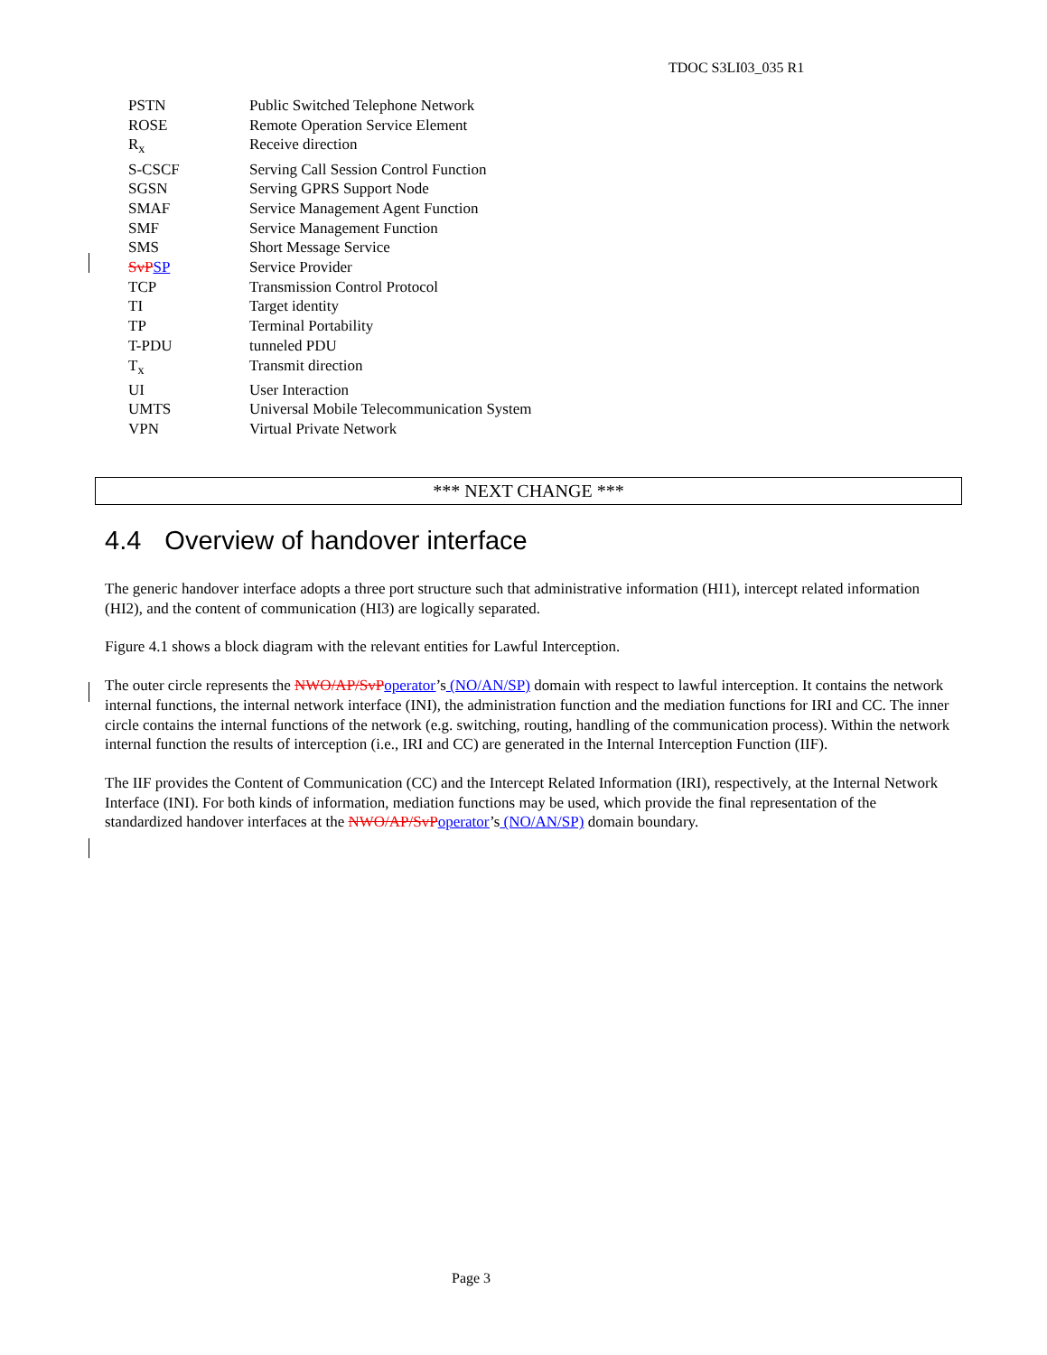TDOC S3LI03_035 R1
PSTN Public Switched Telephone Network
ROSE Remote Operation Service Element
R<sub>x</sub> Receive direction
S-CSCF Serving Call Session Control Function
SGSN Serving GPRS Support Node
SMAF Service Management Agent Function
SMF Service Management Function
SMS Short Message Service
SvP SP Service Provider
TCP Transmission Control Protocol
TI Target identity
TP Terminal Portability
T-PDU tunneled PDU
T<sub>x</sub> Transmit direction
UI User Interaction
UMTS Universal Mobile Telecommunication System
VPN Virtual Private Network
*** NEXT CHANGE ***
4.4 Overview of handover interface
The generic handover interface adopts a three port structure such that administrative information (HI1), intercept related information (HI2), and the content of communication (HI3) are logically separated.
Figure 4.1 shows a block diagram with the relevant entities for Lawful Interception.
The outer circle represents the NWO/AP/SvP operator’s (NO/AN/SP) domain with respect to lawful interception. It contains the network internal functions, the internal network interface (INI), the administration function and the mediation functions for IRI and CC. The inner circle contains the internal functions of the network (e.g. switching, routing, handling of the communication process). Within the network internal function the results of interception (i.e., IRI and CC) are generated in the Internal Interception Function (IIF).
The IIF provides the Content of Communication (CC) and the Intercept Related Information (IRI), respectively, at the Internal Network Interface (INI). For both kinds of information, mediation functions may be used, which provide the final representation of the standardized handover interfaces at the NWO/AP/SvP operator’s (NO/AN/SP) domain boundary.
Page 3